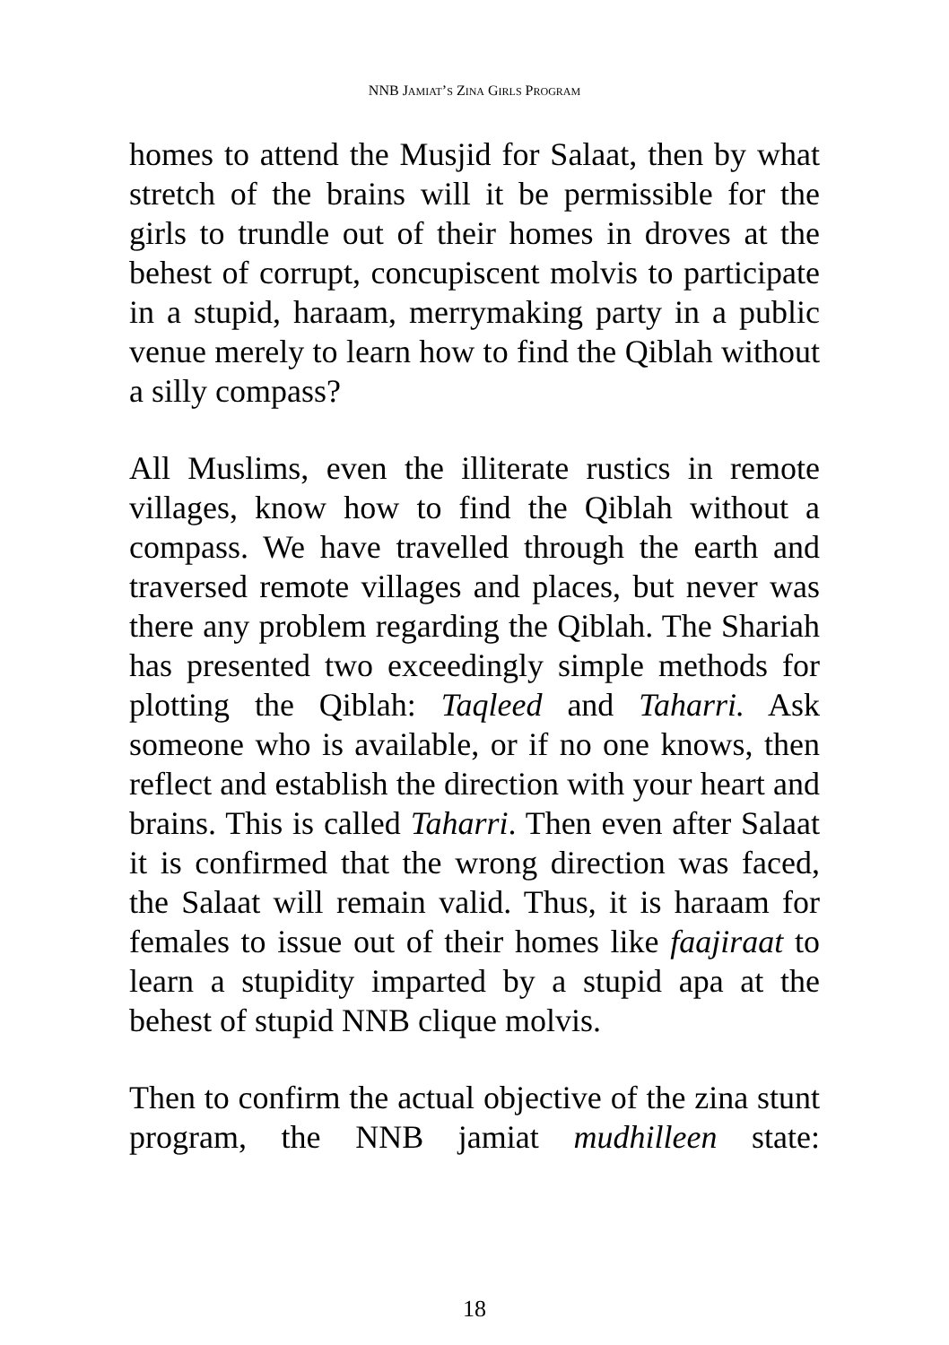NNB JAMIAT’S ZINA GIRLS PROGRAM
homes to attend the Musjid for Salaat, then by what stretch of the brains will it be permissible for the girls to trundle out of their homes in droves at the behest of corrupt, concupiscent molvis to participate in a stupid, haraam, merrymaking party in a public venue merely to learn how to find the Qiblah without a silly compass?
All Muslims, even the illiterate rustics in remote villages, know how to find the Qiblah without a compass. We have travelled through the earth and traversed remote villages and places, but never was there any problem regarding the Qiblah. The Shariah has presented two exceedingly simple methods for plotting the Qiblah: Taqleed and Taharri. Ask someone who is available, or if no one knows, then reflect and establish the direction with your heart and brains. This is called Taharri. Then even after Salaat it is confirmed that the wrong direction was faced, the Salaat will remain valid. Thus, it is haraam for females to issue out of their homes like faajiraat to learn a stupidity imparted by a stupid apa at the behest of stupid NNB clique molvis.
Then to confirm the actual objective of the zina stunt program, the NNB jamiat mudhilleen state:
18